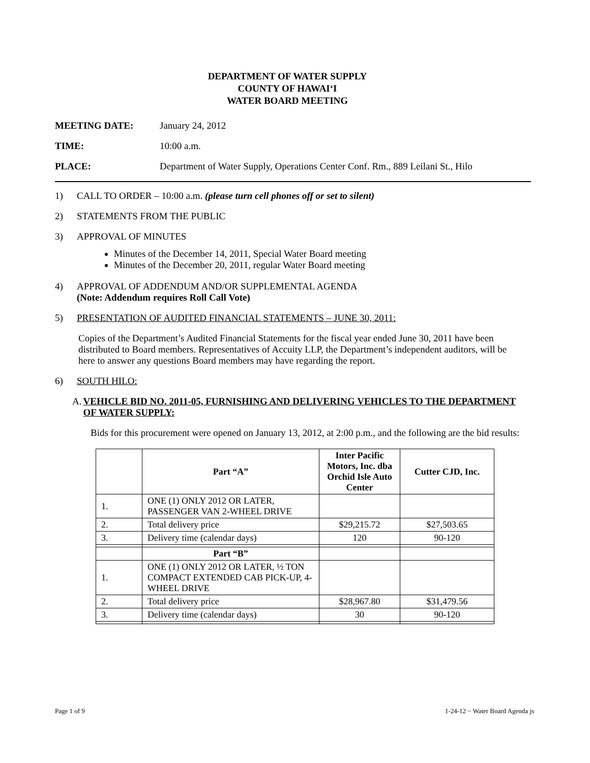DEPARTMENT OF WATER SUPPLY
COUNTY OF HAWAI‘I
WATER BOARD MEETING
MEETING DATE: January 24, 2012
TIME: 10:00 a.m.
PLACE: Department of Water Supply, Operations Center Conf. Rm., 889 Leilani St., Hilo
1) CALL TO ORDER – 10:00 a.m. (please turn cell phones off or set to silent)
2) STATEMENTS FROM THE PUBLIC
3) APPROVAL OF MINUTES
Minutes of the December 14, 2011, Special Water Board meeting
Minutes of the December 20, 2011, regular Water Board meeting
4) APPROVAL OF ADDENDUM AND/OR SUPPLEMENTAL AGENDA
(Note: Addendum requires Roll Call Vote)
5) PRESENTATION OF AUDITED FINANCIAL STATEMENTS – JUNE 30, 2011:
Copies of the Department’s Audited Financial Statements for the fiscal year ended June 30, 2011 have been distributed to Board members. Representatives of Accuity LLP, the Department’s independent auditors, will be here to answer any questions Board members may have regarding the report.
6) SOUTH HILO:
A. VEHICLE BID NO. 2011-05, FURNISHING AND DELIVERING VEHICLES TO THE DEPARTMENT OF WATER SUPPLY:
Bids for this procurement were opened on January 13, 2012, at 2:00 p.m., and the following are the bid results:
| | Part “A” | Inter Pacific Motors, Inc. dba Orchid Isle Auto Center | Cutter CJD, Inc. |
| --- | --- | --- | --- |
| 1. | ONE (1) ONLY 2012 OR LATER, PASSENGER VAN 2-WHEEL DRIVE | | |
| 2. | Total delivery price | $29,215.72 | $27,503.65 |
| 3. | Delivery time (calendar days) | 120 | 90-120 |
| | Part “B” | | |
| 1. | ONE (1) ONLY 2012 OR LATER, ½ TON COMPACT EXTENDED CAB PICK-UP, 4-WHEEL DRIVE | | |
| 2. | Total delivery price | $28,967.80 | $31,479.56 |
| 3. | Delivery time (calendar days) | 30 | 90-120 |
Page 1 of 9 1-24-12 ~ Water Board Agenda js